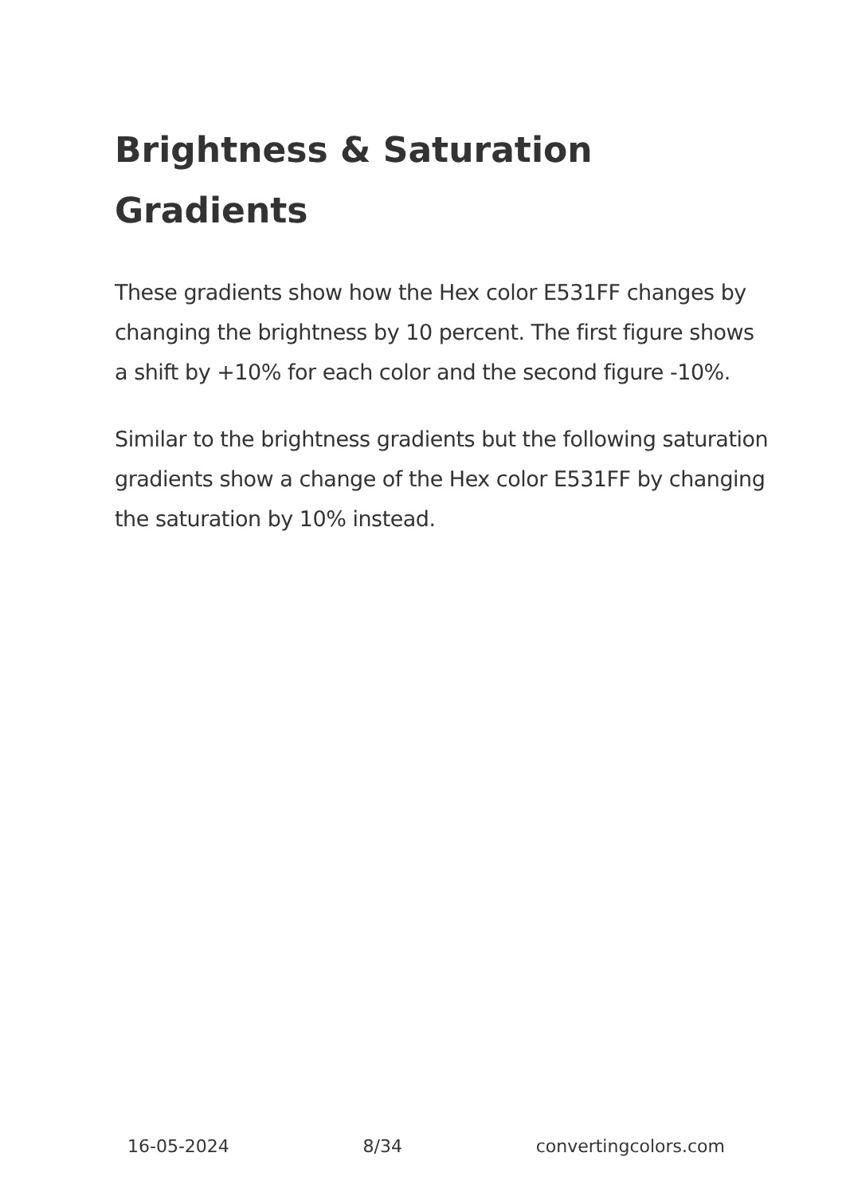Brightness & Saturation Gradients
These gradients show how the Hex color E531FF changes by changing the brightness by 10 percent. The first figure shows a shift by +10% for each color and the second figure -10%.
Similar to the brightness gradients but the following saturation gradients show a change of the Hex color E531FF by changing the saturation by 10% instead.
16-05-2024 8/34 convertingcolors.com